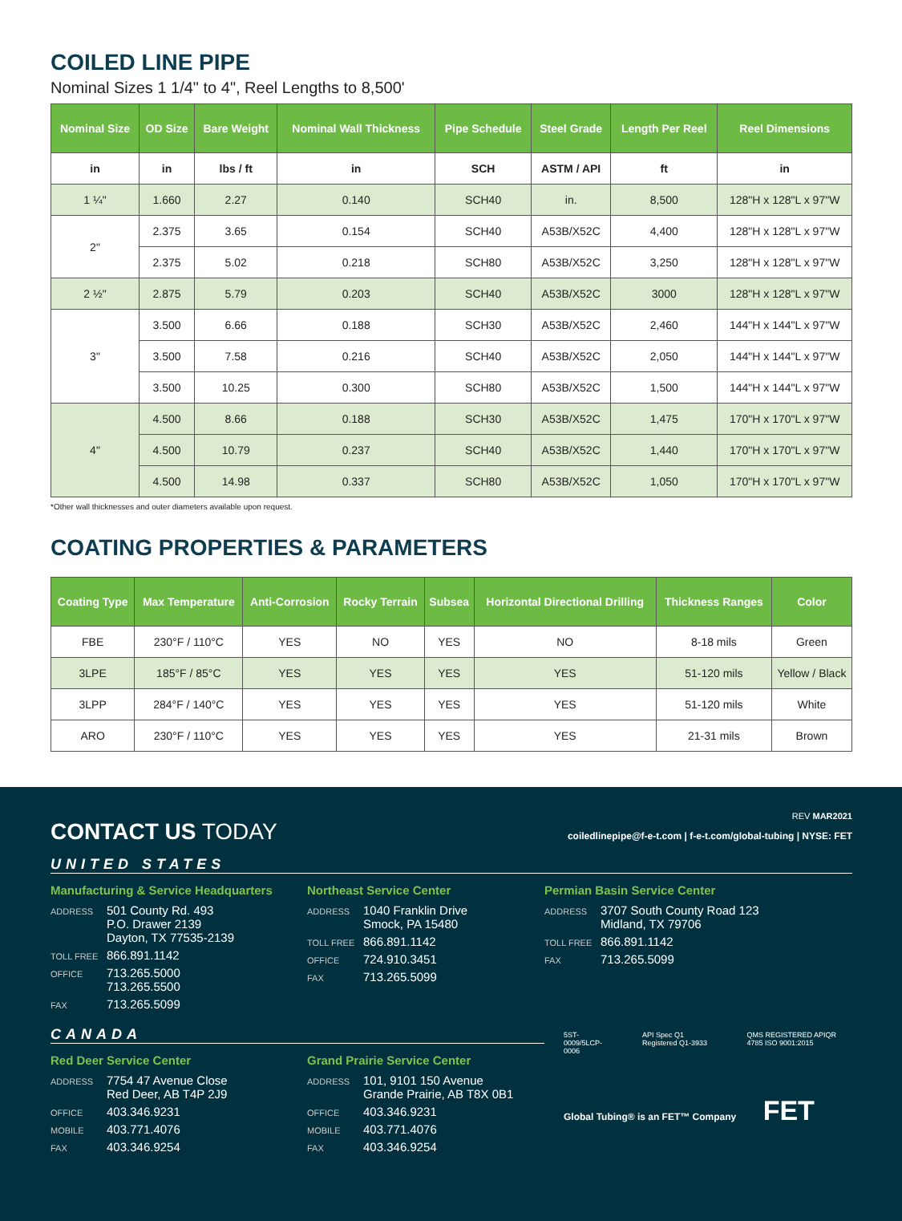COILED LINE PIPE
Nominal Sizes 1 1/4" to 4", Reel Lengths to 8,500'
| Nominal Size | OD Size | Bare Weight | Nominal Wall Thickness | Pipe Schedule | Steel Grade | Length Per Reel | Reel Dimensions |
| --- | --- | --- | --- | --- | --- | --- | --- |
| in | in | lbs / ft | in | SCH | ASTM / API | ft | in |
| 1 ¼" | 1.660 | 2.27 | 0.140 | SCH40 | in. | 8,500 | 128"H x 128"L x 97"W |
| 2" | 2.375 | 3.65 | 0.154 | SCH40 | A53B/X52C | 4,400 | 128"H x 128"L x 97"W |
| | 2.375 | 5.02 | 0.218 | SCH80 | A53B/X52C | 3,250 | 128"H x 128"L x 97"W |
| 2 ½" | 2.875 | 5.79 | 0.203 | SCH40 | A53B/X52C | 3000 | 128"H x 128"L x 97"W |
| 3" | 3.500 | 6.66 | 0.188 | SCH30 | A53B/X52C | 2,460 | 144"H x 144"L x 97"W |
| | 3.500 | 7.58 | 0.216 | SCH40 | A53B/X52C | 2,050 | 144"H x 144"L x 97"W |
| | 3.500 | 10.25 | 0.300 | SCH80 | A53B/X52C | 1,500 | 144"H x 144"L x 97"W |
| 4" | 4.500 | 8.66 | 0.188 | SCH30 | A53B/X52C | 1,475 | 170"H x 170"L x 97"W |
| | 4.500 | 10.79 | 0.237 | SCH40 | A53B/X52C | 1,440 | 170"H x 170"L x 97"W |
| | 4.500 | 14.98 | 0.337 | SCH80 | A53B/X52C | 1,050 | 170"H x 170"L x 97"W |
*Other wall thicknesses and outer diameters available upon request.
COATING PROPERTIES & PARAMETERS
| Coating Type | Max Temperature | Anti-Corrosion | Rocky Terrain | Subsea | Horizontal Directional Drilling | Thickness Ranges | Color |
| --- | --- | --- | --- | --- | --- | --- | --- |
| FBE | 230°F / 110°C | YES | NO | YES | NO | 8-18 mils | Green |
| 3LPE | 185°F / 85°C | YES | YES | YES | YES | 51-120 mils | Yellow / Black |
| 3LPP | 284°F / 140°C | YES | YES | YES | YES | 51-120 mils | White |
| ARO | 230°F / 110°C | YES | YES | YES | YES | 21-31 mils | Brown |
CONTACT US TODAY
REV MAR2021
coiledlinepipe@f-e-t.com | f-e-t.com/global-tubing | NYSE: FET
UNITED STATES
Manufacturing & Service Headquarters
ADDRESS 501 County Rd. 493
P.O. Drawer 2139
Dayton, TX 77535-2139
TOLL FREE 866.891.1142
OFFICE 713.265.5000
713.265.5500
FAX 713.265.5099
Northeast Service Center
ADDRESS 1040 Franklin Drive
Smock, PA 15480
TOLL FREE 866.891.1142
OFFICE 724.910.3451
FAX 713.265.5099
Permian Basin Service Center
ADDRESS 3707 South County Road 123
Midland, TX 79706
TOLL FREE 866.891.1142
FAX 713.265.5099
CANADA
Red Deer Service Center
ADDRESS 7754 47 Avenue Close
Red Deer, AB T4P 2J9
OFFICE 403.346.9231
MOBILE 403.771.4076
FAX 403.346.9254
Grand Prairie Service Center
ADDRESS 101, 9101 150 Avenue
Grande Prairie, AB T8X 0B1
OFFICE 403.346.9231
MOBILE 403.771.4076
FAX 403.346.9254
5ST-0009/5LCP-0006 API Spec Q1 Registered Q1-3933 QMS REGISTERED APIQR 4785 ISO 9001:2015
Global Tubing® is an FET™ Company FET